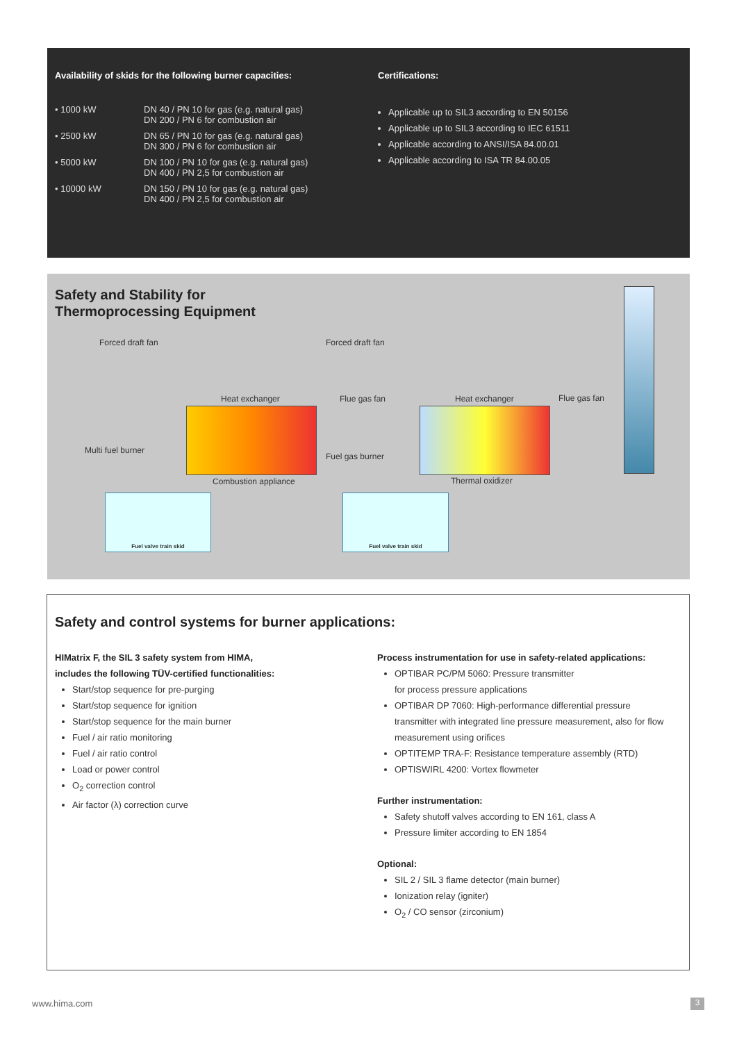Availability of skids for the following burner capacities:
| • 1000 kW | DN 40 / PN 10 for gas (e.g. natural gas) DN 200 / PN 6 for combustion air |
| • 2500 kW | DN 65 / PN 10 for gas (e.g. natural gas) DN 300 / PN 6 for combustion air |
| • 5000 kW | DN 100 / PN 10 for gas (e.g. natural gas) DN 400 / PN 2,5 for combustion air |
| • 10000 kW | DN 150 / PN 10 for gas (e.g. natural gas) DN 400 / PN 2,5 for combustion air |
Certifications:
Applicable up to SIL3 according to EN 50156
Applicable up to SIL3 according to IEC 61511
Applicable according to ANSI/ISA 84.00.01
Applicable according to ISA TR 84.00.05
Safety and Stability for
Thermoprocessing Equipment
Forced draft fan Forced draft fan
Heat exchanger Flue gas fan Heat exchanger Flue gas fan
Multi fuel burner
Fuel gas burner
Combustion appliance Thermal oxidizer
Fuel valve train skid Fuel valve train skid
Safety and control systems for burner applications:
HIMatrix F, the SIL 3 safety system from HIMA,
includes the following TÜV-certified functionalities:
Start/stop sequence for pre-purging
Start/stop sequence for ignition
Start/stop sequence for the main burner
Fuel / air ratio monitoring
Fuel / air ratio control
Load or power control
O<sub>2</sub> correction control
Air factor (λ) correction curve
Process instrumentation for use in safety-related applications:
OPTIBAR PC/PM 5060: Pressure transmitter
for process pressure applications
OPTIBAR DP 7060: High-performance differential pressure transmitter with integrated line pressure measurement, also for flow measurement using orifices
OPTITEMP TRA-F: Resistance temperature assembly (RTD)
OPTISWIRL 4200: Vortex flowmeter
Further instrumentation:
Safety shutoff valves according to EN 161, class A
Pressure limiter according to EN 1854
Optional:
SIL 2 / SIL 3 flame detector (main burner)
Ionization relay (igniter)
O<sub>2</sub> / CO sensor (zirconium)
www.hima.com 3